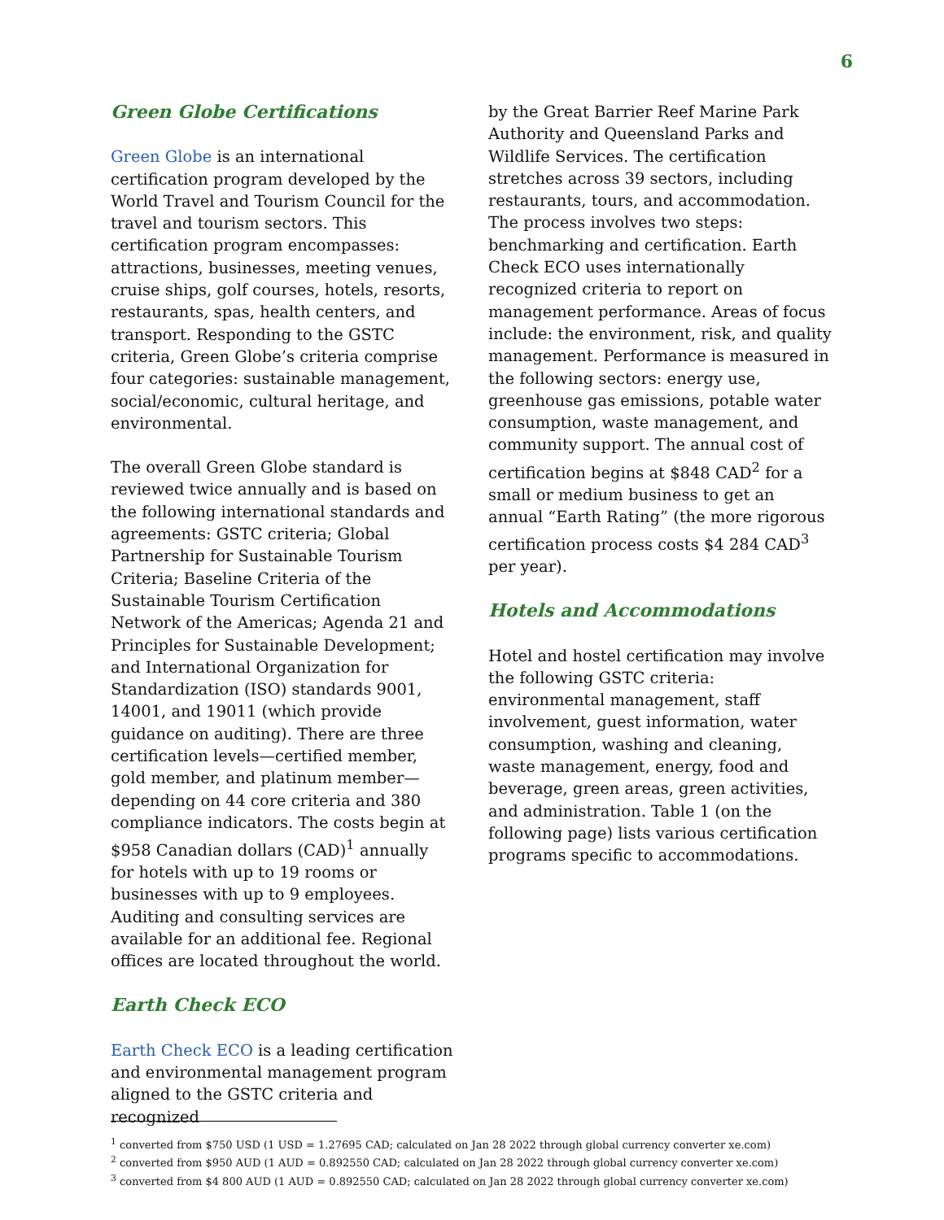6
Green Globe Certifications
Green Globe is an international certification program developed by the World Travel and Tourism Council for the travel and tourism sectors. This certification program encompasses: attractions, businesses, meeting venues, cruise ships, golf courses, hotels, resorts, restaurants, spas, health centers, and transport. Responding to the GSTC criteria, Green Globe’s criteria comprise four categories: sustainable management, social/economic, cultural heritage, and environmental.
The overall Green Globe standard is reviewed twice annually and is based on the following international standards and agreements: GSTC criteria; Global Partnership for Sustainable Tourism Criteria; Baseline Criteria of the Sustainable Tourism Certification Network of the Americas; Agenda 21 and Principles for Sustainable Development; and International Organization for Standardization (ISO) standards 9001, 14001, and 19011 (which provide guidance on auditing). There are three certification levels—certified member, gold member, and platinum member—depending on 44 core criteria and 380 compliance indicators. The costs begin at $958 Canadian dollars (CAD)<sup>1</sup> annually for hotels with up to 19 rooms or businesses with up to 9 employees. Auditing and consulting services are available for an additional fee. Regional offices are located throughout the world.
Earth Check ECO
Earth Check ECO is a leading certification and environmental management program aligned to the GSTC criteria and recognized
by the Great Barrier Reef Marine Park Authority and Queensland Parks and Wildlife Services. The certification stretches across 39 sectors, including restaurants, tours, and accommodation. The process involves two steps: benchmarking and certification. Earth Check ECO uses internationally recognized criteria to report on management performance. Areas of focus include: the environment, risk, and quality management. Performance is measured in the following sectors: energy use, greenhouse gas emissions, potable water consumption, waste management, and community support. The annual cost of certification begins at $848 CAD<sup>2</sup> for a small or medium business to get an annual “Earth Rating” (the more rigorous certification process costs $4 284 CAD<sup>3</sup> per year).
Hotels and Accommodations
Hotel and hostel certification may involve the following GSTC criteria: environmental management, staff involvement, guest information, water consumption, washing and cleaning, waste management, energy, food and beverage, green areas, green activities, and administration. Table 1 (on the following page) lists various certification programs specific to accommodations.
<sup>1</sup> converted from $750 USD (1 USD = 1.27695 CAD; calculated on Jan 28 2022 through global currency converter xe.com)
<sup>2</sup> converted from $950 AUD (1 AUD = 0.892550 CAD; calculated on Jan 28 2022 through global currency converter xe.com)
<sup>3</sup> converted from $4 800 AUD (1 AUD = 0.892550 CAD; calculated on Jan 28 2022 through global currency converter xe.com)